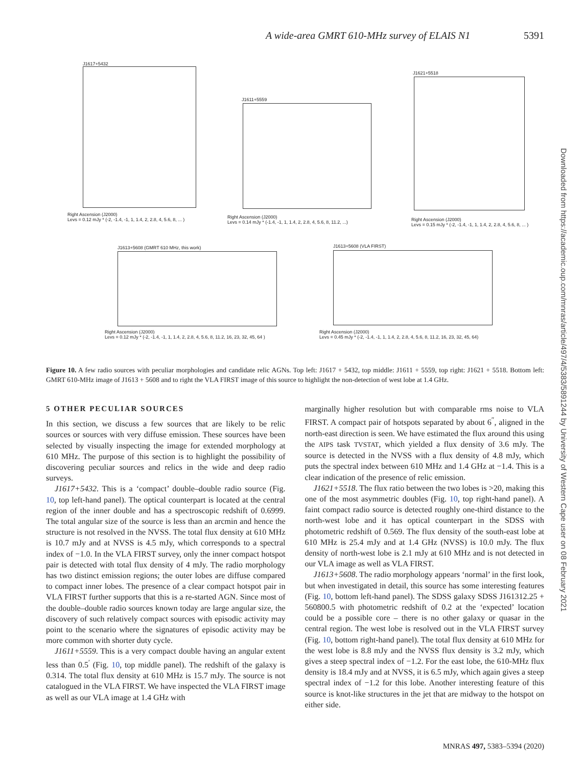A wide-area GMRT 610-MHz survey of ELAIS N1 5391
J1617+5432
Right Ascension (J2000)
Levs = 0.12 mJy * (-2, -1.4, -1, 1, 1.4, 2, 2.8, 4, 5.6, 8, ... )
J1611+5559
Right Ascension (J2000)
Levs = 0.14 mJy * (-1.4, -1, 1, 1.4, 2, 2.8, 4, 5.6, 8, 11.2, ...)
J1621+5518
Right Ascension (J2000)
Levs = 0.15 mJy * (-2, -1.4, -1, 1, 1.4, 2, 2.8, 4, 5.6, 8, ... )
J1613+5608 (GMRT 610 MHz, this work)
Right Ascension (J2000)
Levs = 0.12 mJy * (-2, -1.4, -1, 1, 1.4, 2, 2.8, 4, 5.6, 8, 11.2, 16, 23, 32, 45, 64 )
J1613+5608 (VLA FIRST)
Right Ascension (J2000)
Levs = 0.45 mJy * (-2, -1.4, -1, 1, 1.4, 2, 2.8, 4, 5.6, 8, 11.2, 16, 23, 32, 45, 64)
Figure 10. A few radio sources with peculiar morphologies and candidate relic AGNs. Top left: J1617 + 5432, top middle: J1611 + 5559, top right: J1621 + 5518. Bottom left: GMRT 610-MHz image of J1613 + 5608 and to right the VLA FIRST image of this source to highlight the non-detection of west lobe at 1.4 GHz.
5 OTHER PECULIAR SOURCES
In this section, we discuss a few sources that are likely to be relic sources or sources with very diffuse emission. These sources have been selected by visually inspecting the image for extended morphology at 610 MHz. The purpose of this section is to highlight the possibility of discovering peculiar sources and relics in the wide and deep radio surveys.
J1617+5432. This is a ‘compact’ double–double radio source (Fig. 10, top left-hand panel). The optical counterpart is located at the central region of the inner double and has a spectroscopic redshift of 0.6999. The total angular size of the source is less than an arcmin and hence the structure is not resolved in the NVSS. The total flux density at 610 MHz is 10.7 mJy and at NVSS is 4.5 mJy, which corresponds to a spectral index of −1.0. In the VLA FIRST survey, only the inner compact hotspot pair is detected with total flux density of 4 mJy. The radio morphology has two distinct emission regions; the outer lobes are diffuse compared to compact inner lobes. The presence of a clear compact hotspot pair in VLA FIRST further supports that this is a re-started AGN. Since most of the double–double radio sources known today are large angular size, the discovery of such relatively compact sources with episodic activity may point to the scenario where the signatures of episodic activity may be more common with shorter duty cycle.
J1611+5559. This is a very compact double having an angular extent less than 0.5<sup>′</sup> (Fig. 10, top middle panel). The redshift of the galaxy is 0.314. The total flux density at 610 MHz is 15.7 mJy. The source is not catalogued in the VLA FIRST. We have inspected the VLA FIRST image as well as our VLA image at 1.4 GHz with
marginally higher resolution but with comparable rms noise to VLA FIRST. A compact pair of hotspots separated by about 6<sup>″</sup>, aligned in the north-east direction is seen. We have estimated the flux around this using the AIPS task TVSTAT, which yielded a flux density of 3.6 mJy. The source is detected in the NVSS with a flux density of 4.8 mJy, which puts the spectral index between 610 MHz and 1.4 GHz at −1.4. This is a clear indication of the presence of relic emission.
J1621+5518. The flux ratio between the two lobes is >20, making this one of the most asymmetric doubles (Fig. 10, top right-hand panel). A faint compact radio source is detected roughly one-third distance to the north-west lobe and it has optical counterpart in the SDSS with photometric redshift of 0.569. The flux density of the south-east lobe at 610 MHz is 25.4 mJy and at 1.4 GHz (NVSS) is 10.0 mJy. The flux density of north-west lobe is 2.1 mJy at 610 MHz and is not detected in our VLA image as well as VLA FIRST.
J1613+5608. The radio morphology appears ‘normal’ in the first look, but when investigated in detail, this source has some interesting features (Fig. 10, bottom left-hand panel). The SDSS galaxy SDSS J161312.25 + 560800.5 with photometric redshift of 0.2 at the ‘expected’ location could be a possible core – there is no other galaxy or quasar in the central region. The west lobe is resolved out in the VLA FIRST survey (Fig. 10, bottom right-hand panel). The total flux density at 610 MHz for the west lobe is 8.8 mJy and the NVSS flux density is 3.2 mJy, which gives a steep spectral index of −1.2. For the east lobe, the 610-MHz flux density is 18.4 mJy and at NVSS, it is 6.5 mJy, which again gives a steep spectral index of −1.2 for this lobe. Another interesting feature of this source is knot-like structures in the jet that are midway to the hotspot on either side.
MNRAS 497, 5383–5394 (2020)
Downloaded from https://academic.oup.com/mnras/article/497/4/5383/5891244 by University of Western Cape user on 08 February 2021